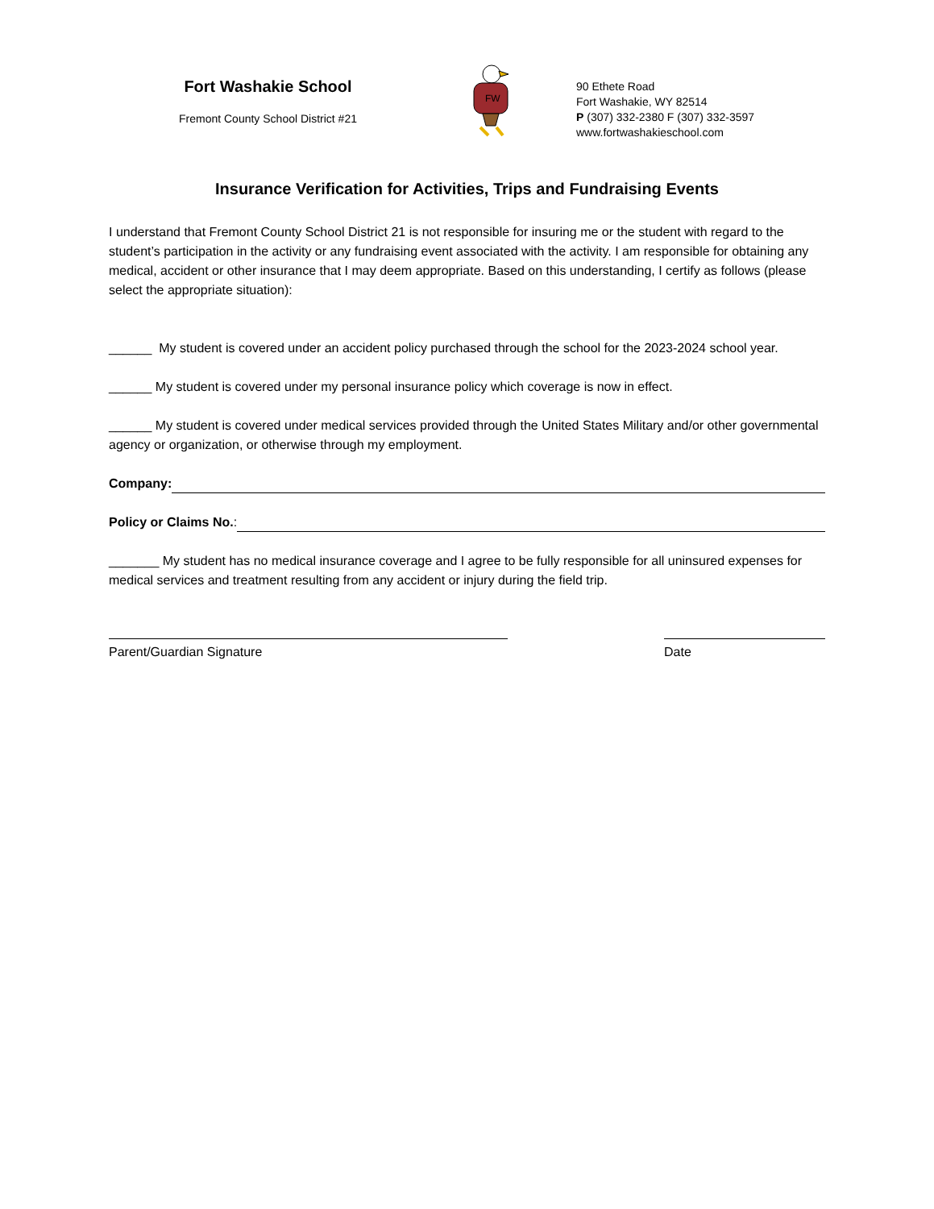Fort Washakie School
Fremont County School District #21
FW
90 Ethete Road
Fort Washakie, WY 82514
P (307) 332-2380 F (307) 332-3597
www.fortwashakieschool.com
Insurance Verification for Activities, Trips and Fundraising Events
I understand that Fremont County School District 21 is not responsible for insuring me or the student with regard to the student’s participation in the activity or any fundraising event associated with the activity. I am responsible for obtaining any medical, accident or other insurance that I may deem appropriate. Based on this understanding, I certify as follows (please select the appropriate situation):
______ My student is covered under an accident policy purchased through the school for the 2023-2024 school year.
______ My student is covered under my personal insurance policy which coverage is now in effect.
______ My student is covered under medical services provided through the United States Military and/or other governmental agency or organization, or otherwise through my employment.
Company:
Policy or Claims No.:
_______ My student has no medical insurance coverage and I agree to be fully responsible for all uninsured expenses for medical services and treatment resulting from any accident or injury during the field trip.
Parent/Guardian Signature Date